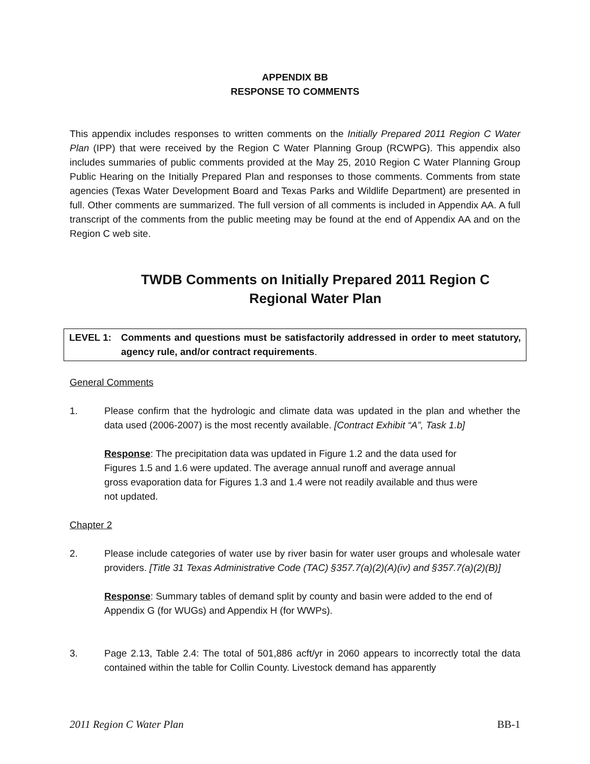APPENDIX BB
RESPONSE TO COMMENTS
This appendix includes responses to written comments on the Initially Prepared 2011 Region C Water Plan (IPP) that were received by the Region C Water Planning Group (RCWPG). This appendix also includes summaries of public comments provided at the May 25, 2010 Region C Water Planning Group Public Hearing on the Initially Prepared Plan and responses to those comments. Comments from state agencies (Texas Water Development Board and Texas Parks and Wildlife Department) are presented in full. Other comments are summarized. The full version of all comments is included in Appendix AA. A full transcript of the comments from the public meeting may be found at the end of Appendix AA and on the Region C web site.
TWDB Comments on Initially Prepared 2011 Region C
Regional Water Plan
LEVEL 1: Comments and questions must be satisfactorily addressed in order to meet statutory, agency rule, and/or contract requirements.
General Comments
1. Please confirm that the hydrologic and climate data was updated in the plan and whether the data used (2006-2007) is the most recently available. [Contract Exhibit “A”, Task 1.b]
Response: The precipitation data was updated in Figure 1.2 and the data used for Figures 1.5 and 1.6 were updated. The average annual runoff and average annual gross evaporation data for Figures 1.3 and 1.4 were not readily available and thus were not updated.
Chapter 2
2. Please include categories of water use by river basin for water user groups and wholesale water providers. [Title 31 Texas Administrative Code (TAC) §357.7(a)(2)(A)(iv) and §357.7(a)(2)(B)]
Response: Summary tables of demand split by county and basin were added to the end of Appendix G (for WUGs) and Appendix H (for WWPs).
3. Page 2.13, Table 2.4: The total of 501,886 acft/yr in 2060 appears to incorrectly total the data contained within the table for Collin County. Livestock demand has apparently
2011 Region C Water Plan BB-1